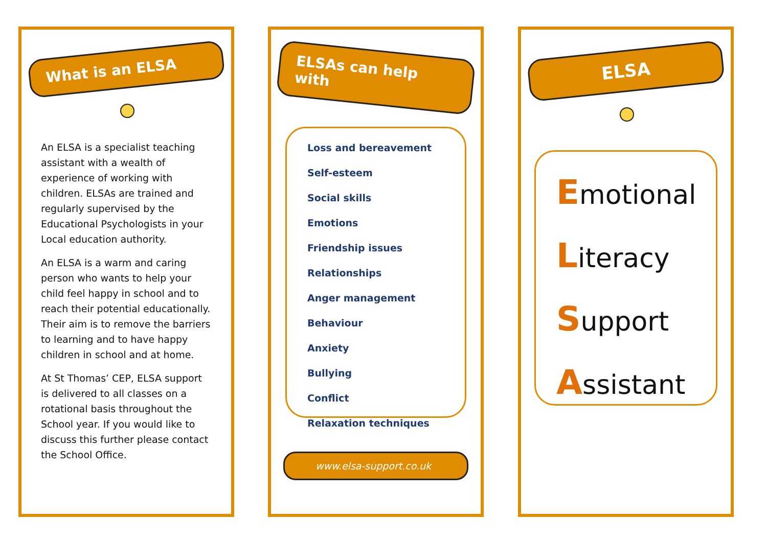What is an ELSA
An ELSA is a specialist teaching assistant with a wealth of experience of working with children. ELSAs are trained and regularly supervised by the Educational Psychologists in your Local education authority.
An ELSA is a warm and caring person who wants to help your child feel happy in school and to reach their potential educationally. Their aim is to remove the barriers to learning and to have happy children in school and at home.
At St Thomas’ CEP, ELSA support is delivered to all classes on a rotational basis throughout the School year. If you would like to discuss this further please contact the School Office.
ELSAs can help with
Loss and bereavement
Self-esteem
Social skills
Emotions
Friendship issues
Relationships
Anger management
Behaviour
Anxiety
Bullying
Conflict
Relaxation techniques
www.elsa-support.co.uk
ELSA
Emotional
Literacy
Support
Assistant